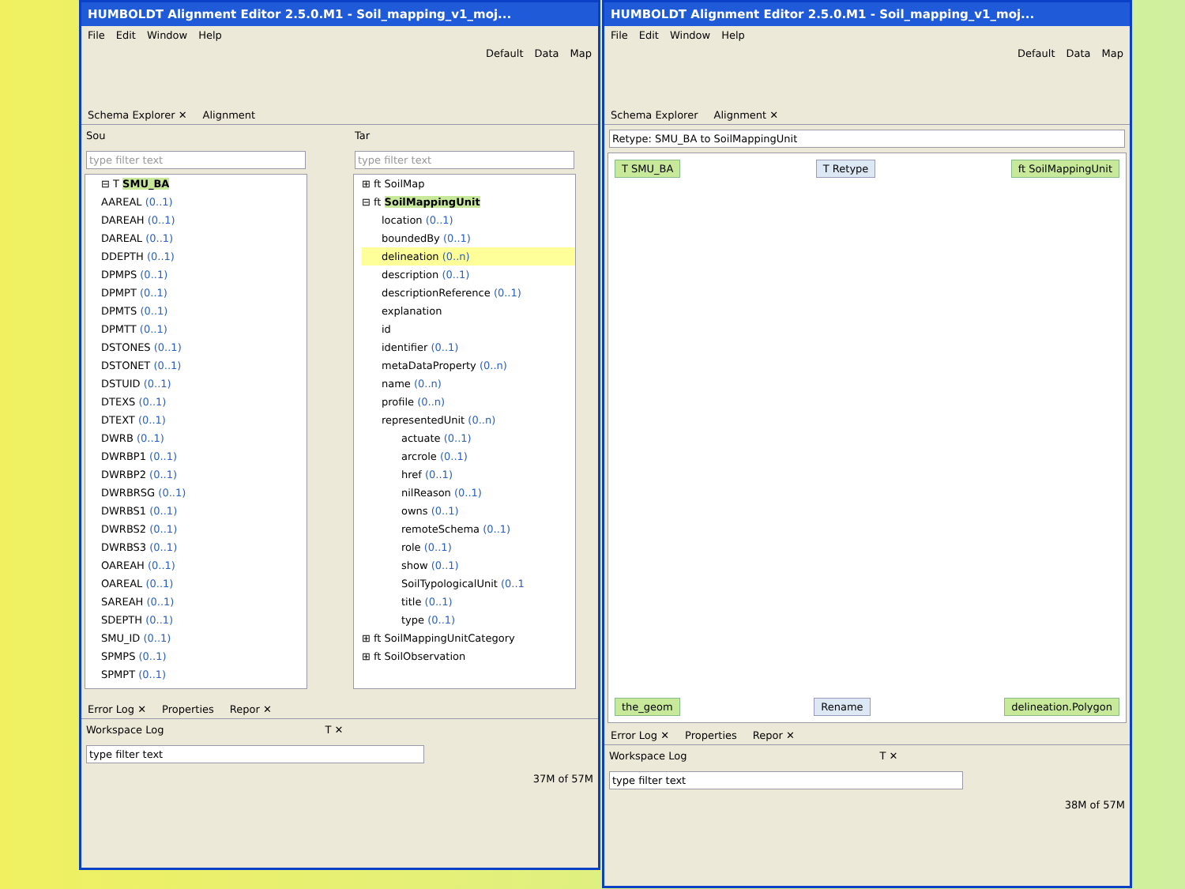HUMBOLDT Alignment Editor 2.5.0.M1 - Soil_mapping_v1_moj...
File Edit Window Help
Default Data Map
Schema Explorer ✕ Alignment
Sou
type filter text
⊟ T SMU_BA
AAREAL (0..1)
DAREAH (0..1)
DAREAL (0..1)
DDEPTH (0..1)
DPMPS (0..1)
DPMPT (0..1)
DPMTS (0..1)
DPMTT (0..1)
DSTONES (0..1)
DSTONET (0..1)
DSTUID (0..1)
DTEXS (0..1)
DTEXT (0..1)
DWRB (0..1)
DWRBP1 (0..1)
DWRBP2 (0..1)
DWRBRSG (0..1)
DWRBS1 (0..1)
DWRBS2 (0..1)
DWRBS3 (0..1)
OAREAH (0..1)
OAREAL (0..1)
SAREAH (0..1)
SDEPTH (0..1)
SMU_ID (0..1)
SPMPS (0..1)
SPMPT (0..1)
Tar
type filter text
⊞ ft SoilMap
⊟ ft SoilMappingUnit
location (0..1)
boundedBy (0..1)
delineation (0..n)
description (0..1)
descriptionReference (0..1)
explanation
id
identifier (0..1)
metaDataProperty (0..n)
name (0..n)
profile (0..n)
representedUnit (0..n)
actuate (0..1)
arcrole (0..1)
href (0..1)
nilReason (0..1)
owns (0..1)
remoteSchema (0..1)
role (0..1)
show (0..1)
SoilTypologicalUnit (0..1
title (0..1)
type (0..1)
⊞ ft SoilMappingUnitCategory
⊞ ft SoilObservation
Error Log ✕ Properties Repor ✕
Workspace Log T ✕
type filter text
37M of 57M
HUMBOLDT Alignment Editor 2.5.0.M1 - Soil_mapping_v1_moj...
File Edit Window Help
Default Data Map
Schema Explorer Alignment ✕
Retype: SMU_BA to SoilMappingUnit
T SMU_BA T Retype ft SoilMappingUnit
the_geom Rename delineation.Polygon
Error Log ✕ Properties Repor ✕
Workspace Log T ✕
type filter text
38M of 57M